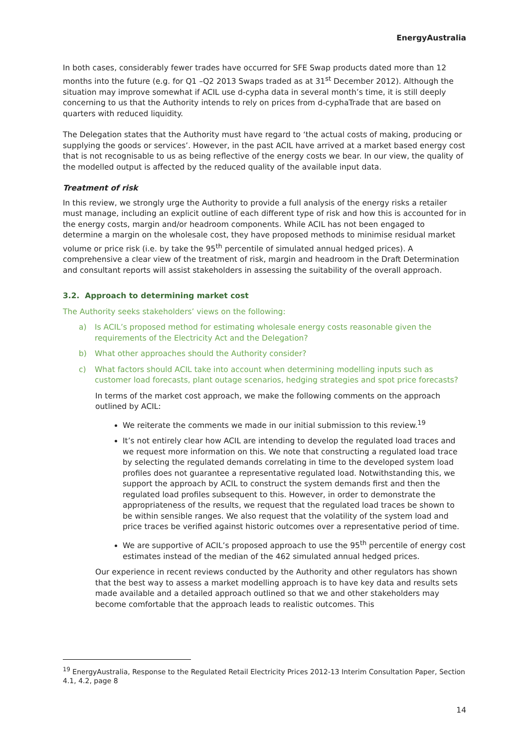EnergyAustralia
In both cases, considerably fewer trades have occurred for SFE Swap products dated more than 12 months into the future (e.g. for Q1 –Q2 2013 Swaps traded as at 31<sup>st</sup> December 2012). Although the situation may improve somewhat if ACIL use d-cypha data in several month’s time, it is still deeply concerning to us that the Authority intends to rely on prices from d-cyphaTrade that are based on quarters with reduced liquidity.
The Delegation states that the Authority must have regard to ‘the actual costs of making, producing or supplying the goods or services’. However, in the past ACIL have arrived at a market based energy cost that is not recognisable to us as being reflective of the energy costs we bear. In our view, the quality of the modelled output is affected by the reduced quality of the available input data.
Treatment of risk
In this review, we strongly urge the Authority to provide a full analysis of the energy risks a retailer must manage, including an explicit outline of each different type of risk and how this is accounted for in the energy costs, margin and/or headroom components. While ACIL has not been engaged to determine a margin on the wholesale cost, they have proposed methods to minimise residual market volume or price risk (i.e. by take the 95<sup>th</sup> percentile of simulated annual hedged prices). A comprehensive a clear view of the treatment of risk, margin and headroom in the Draft Determination and consultant reports will assist stakeholders in assessing the suitability of the overall approach.
3.2. Approach to determining market cost
The Authority seeks stakeholders’ views on the following:
a) Is ACIL’s proposed method for estimating wholesale energy costs reasonable given the requirements of the Electricity Act and the Delegation?
b) What other approaches should the Authority consider?
c) What factors should ACIL take into account when determining modelling inputs such as customer load forecasts, plant outage scenarios, hedging strategies and spot price forecasts?
In terms of the market cost approach, we make the following comments on the approach outlined by ACIL:
We reiterate the comments we made in our initial submission to this review.<sup>19</sup>
It’s not entirely clear how ACIL are intending to develop the regulated load traces and we request more information on this. We note that constructing a regulated load trace by selecting the regulated demands correlating in time to the developed system load profiles does not guarantee a representative regulated load. Notwithstanding this, we support the approach by ACIL to construct the system demands first and then the regulated load profiles subsequent to this. However, in order to demonstrate the appropriateness of the results, we request that the regulated load traces be shown to be within sensible ranges. We also request that the volatility of the system load and price traces be verified against historic outcomes over a representative period of time.
We are supportive of ACIL’s proposed approach to use the 95<sup>th</sup> percentile of energy cost estimates instead of the median of the 462 simulated annual hedged prices.
Our experience in recent reviews conducted by the Authority and other regulators has shown that the best way to assess a market modelling approach is to have key data and results sets made available and a detailed approach outlined so that we and other stakeholders may become comfortable that the approach leads to realistic outcomes. This
<sup>19</sup> EnergyAustralia, Response to the Regulated Retail Electricity Prices 2012-13 Interim Consultation Paper, Section 4.1, 4.2, page 8
14